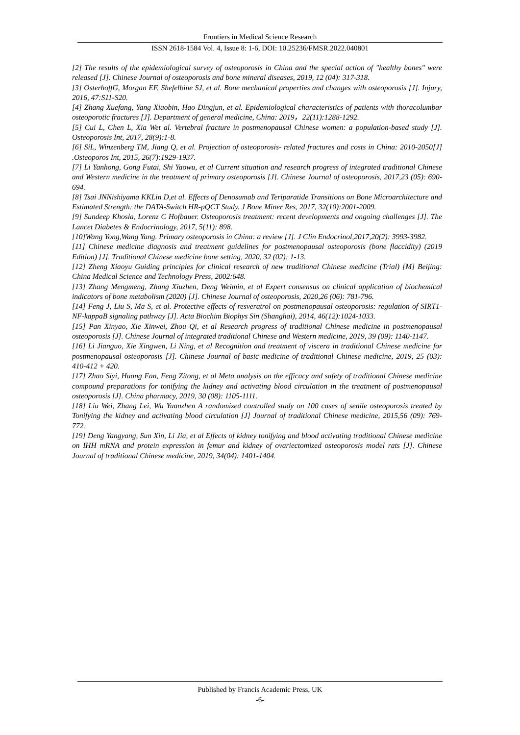Frontiers in Medical Science Research
ISSN 2618-1584 Vol. 4, Issue 8: 1-6, DOI: 10.25236/FMSR.2022.040801
[2] The results of the epidemiological survey of osteoporosis in China and the special action of "healthy bones" were released [J]. Chinese Journal of osteoporosis and bone mineral diseases, 2019, 12 (04): 317-318.
[3] OsterhoffG, Morgan EF, Shefelbine SJ, et al. Bone mechanical properties and changes with osteoporosis [J]. Injury, 2016, 47:S11-S20.
[4] Zhang Xuefang, Yang Xiaobin, Hao Dingjun, et al. Epidemiological characteristics of patients with thoracolumbar osteoporotic fractures [J]. Department of general medicine, China: 2019，22(11):1288-1292.
[5] Cui L, Chen L, Xia Wet al. Vertebral fracture in postmenopausal Chinese women: a population-based study [J]. Osteoporosis Int, 2017, 28(9):1-8.
[6] SiL, Winzenberg TM, Jiang Q, et al. Projection of osteoporosis- related fractures and costs in China: 2010-2050[J] .Osteoporos Int, 2015, 26(7):1929-1937.
[7] Li Yanhong, Gong Futai, Shi Yaowu, et al Current situation and research progress of integrated traditional Chinese and Western medicine in the treatment of primary osteoporosis [J]. Chinese Journal of osteoporosis, 2017,23 (05): 690-694.
[8] Tsai JNNishiyama KKLin D,et al. Effects of Denosumab and Teriparatide Transitions on Bone Microarchitecture and Estimated Strength: the DATA-Switch HR-pQCT Study. J Bone Miner Res, 2017, 32(10):2001-2009.
[9] Sundeep Khosla, Lorenz C Hofbauer. Osteoporosis treatment: recent developments and ongoing challenges [J]. The Lancet Diabetes & Endocrinology, 2017, 5(11): 898.
[10]Wang Yong,Wang Yang. Primary osteoporosis in China: a review [J]. J Clin Endocrinol,2017,20(2): 3993-3982.
[11] Chinese medicine diagnosis and treatment guidelines for postmenopausal osteoporosis (bone flaccidity) (2019 Edition) [J]. Traditional Chinese medicine bone setting, 2020, 32 (02): 1-13.
[12] Zheng Xiaoyu Guiding principles for clinical research of new traditional Chinese medicine (Trial) [M] Beijing: China Medical Science and Technology Press, 2002:648.
[13] Zhang Mengmeng, Zhang Xiuzhen, Deng Weimin, et al Expert consensus on clinical application of biochemical indicators of bone metabolism (2020) [J]. Chinese Journal of osteoporosis, 2020,26 (06): 781-796.
[14] Feng J, Liu S, Ma S, et al. Protective effects of resveratrol on postmenopausal osteoporosis: regulation of SIRT1-NF-kappaB signaling pathway [J]. Acta Biochim Biophys Sin (Shanghai), 2014, 46(12):1024-1033.
[15] Pan Xinyao, Xie Xinwei, Zhou Qi, et al Research progress of traditional Chinese medicine in postmenopausal osteoporosis [J]. Chinese Journal of integrated traditional Chinese and Western medicine, 2019, 39 (09): 1140-1147.
[16] Li Jianguo, Xie Xingwen, Li Ning, et al Recognition and treatment of viscera in traditional Chinese medicine for postmenopausal osteoporosis [J]. Chinese Journal of basic medicine of traditional Chinese medicine, 2019, 25 (03): 410-412 + 420.
[17] Zhao Siyi, Huang Fan, Feng Zitong, et al Meta analysis on the efficacy and safety of traditional Chinese medicine compound preparations for tonifying the kidney and activating blood circulation in the treatment of postmenopausal osteoporosis [J]. China pharmacy, 2019, 30 (08): 1105-1111.
[18] Liu Wei, Zhang Lei, Wu Yuanzhen A randomized controlled study on 100 cases of senile osteoporosis treated by Tonifying the kidney and activating blood circulation [J] Journal of traditional Chinese medicine, 2015,56 (09): 769-772.
[19] Deng Yangyang, Sun Xin, Li Jia, et al Effects of kidney tonifying and blood activating traditional Chinese medicine on IHH mRNA and protein expression in femur and kidney of ovariectomized osteoporosis model rats [J]. Chinese Journal of traditional Chinese medicine, 2019, 34(04): 1401-1404.
Published by Francis Academic Press, UK
-6-